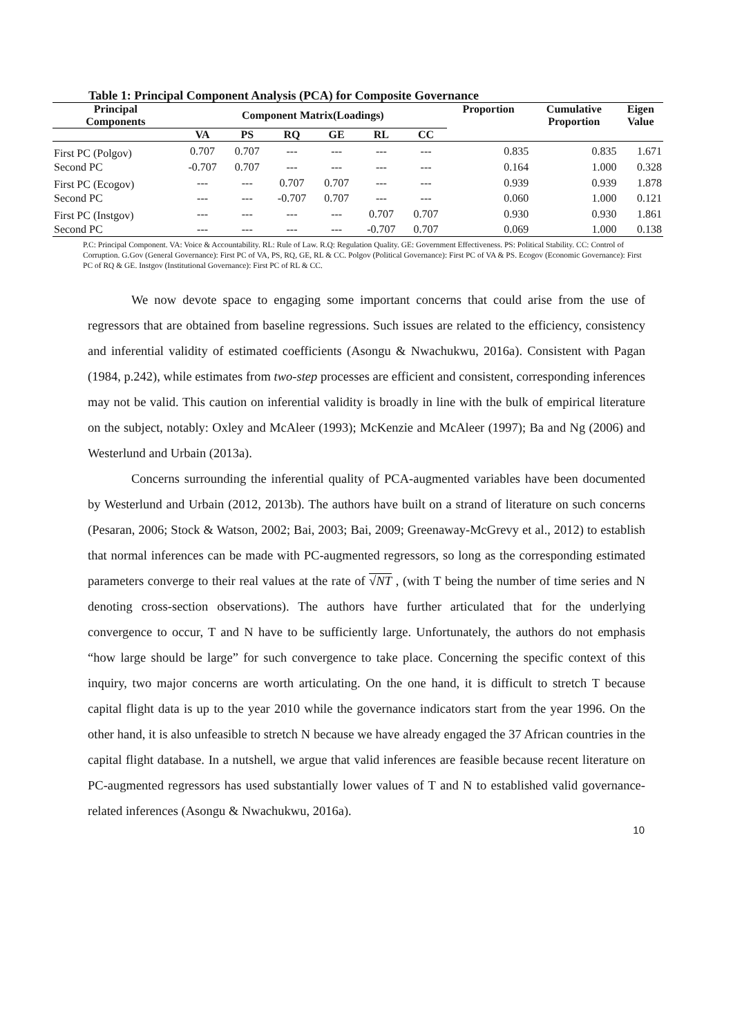Table 1: Principal Component Analysis (PCA) for Composite Governance
| Principal Components | Component Matrix(Loadings) | | | | | | Proportion | Cumulative Proportion | Eigen Value |
| --- | --- | --- | --- | --- | --- | --- | --- | --- | --- |
| | VA | PS | RQ | GE | RL | CC | | | |
| First PC (Polgov) | 0.707 | 0.707 | --- | --- | --- | --- | 0.835 | 0.835 | 1.671 |
| Second PC | -0.707 | 0.707 | --- | --- | --- | --- | 0.164 | 1.000 | 0.328 |
| First PC (Ecogov) | --- | --- | 0.707 | 0.707 | --- | --- | 0.939 | 0.939 | 1.878 |
| Second PC | --- | --- | -0.707 | 0.707 | --- | --- | 0.060 | 1.000 | 0.121 |
| First PC (Instgov) | --- | --- | --- | --- | 0.707 | 0.707 | 0.930 | 0.930 | 1.861 |
| Second PC | --- | --- | --- | --- | -0.707 | 0.707 | 0.069 | 1.000 | 0.138 |
P.C: Principal Component. VA: Voice & Accountability. RL: Rule of Law. R.Q: Regulation Quality. GE: Government Effectiveness. PS: Political Stability. CC: Control of Corruption. G.Gov (General Governance): First PC of VA, PS, RQ, GE, RL & CC. Polgov (Political Governance): First PC of VA & PS. Ecogov (Economic Governance): First PC of RQ & GE. Instgov (Institutional Governance): First PC of RL & CC.
We now devote space to engaging some important concerns that could arise from the use of regressors that are obtained from baseline regressions. Such issues are related to the efficiency, consistency and inferential validity of estimated coefficients (Asongu & Nwachukwu, 2016a). Consistent with Pagan (1984, p.242), while estimates from two-step processes are efficient and consistent, corresponding inferences may not be valid. This caution on inferential validity is broadly in line with the bulk of empirical literature on the subject, notably: Oxley and McAleer (1993); McKenzie and McAleer (1997); Ba and Ng (2006) and Westerlund and Urbain (2013a).
Concerns surrounding the inferential quality of PCA-augmented variables have been documented by Westerlund and Urbain (2012, 2013b). The authors have built on a strand of literature on such concerns (Pesaran, 2006; Stock & Watson, 2002; Bai, 2003; Bai, 2009; Greenaway-McGrevy et al., 2012) to establish that normal inferences can be made with PC-augmented regressors, so long as the corresponding estimated parameters converge to their real values at the rate of √NT , (with T being the number of time series and N denoting cross-section observations). The authors have further articulated that for the underlying convergence to occur, T and N have to be sufficiently large. Unfortunately, the authors do not emphasis “how large should be large” for such convergence to take place. Concerning the specific context of this inquiry, two major concerns are worth articulating. On the one hand, it is difficult to stretch T because capital flight data is up to the year 2010 while the governance indicators start from the year 1996. On the other hand, it is also unfeasible to stretch N because we have already engaged the 37 African countries in the capital flight database. In a nutshell, we argue that valid inferences are feasible because recent literature on PC-augmented regressors has used substantially lower values of T and N to established valid governance-related inferences (Asongu & Nwachukwu, 2016a).
10